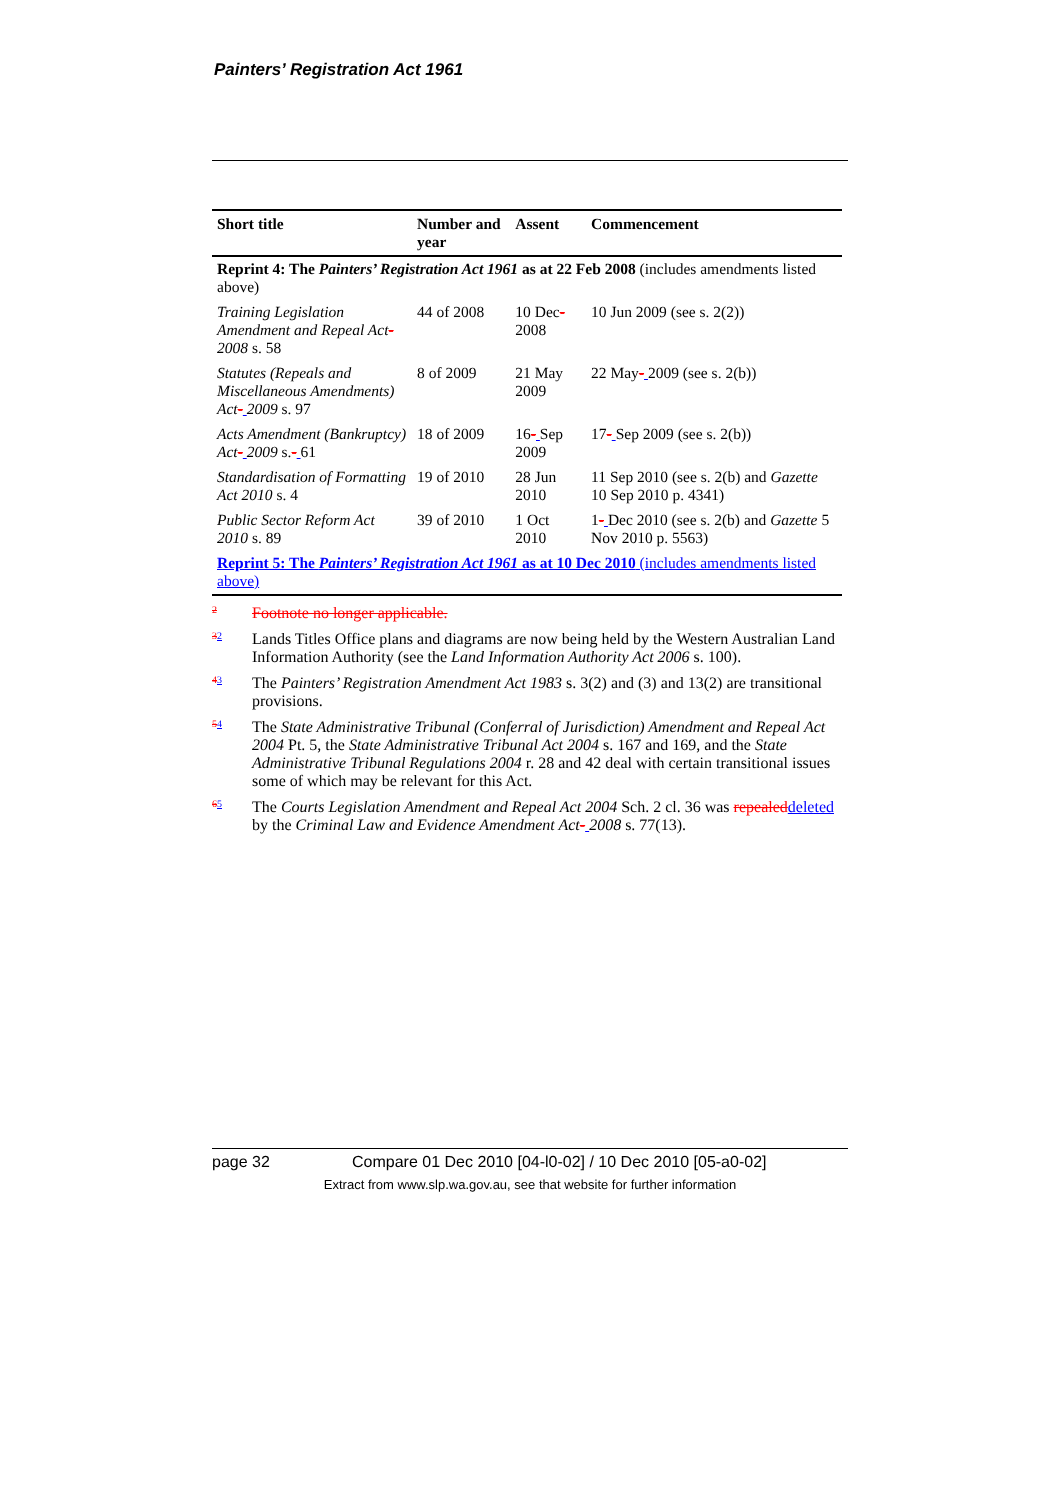Painters’ Registration Act 1961
| Short title | Number and year | Assent | Commencement |
| --- | --- | --- | --- |
| Reprint 4: The Painters’ Registration Act 1961 as at 22 Feb 2008 (includes amendments listed above) | | | |
| Training Legislation Amendment and Repeal Act - 2008 s. 58 | 44 of 2008 | 10 Dec - 2008 | 10 Jun 2009 (see s. 2(2)) |
| Statutes (Repeals and Miscellaneous Amendments) Act - 2009 s. 97 | 8 of 2009 | 21 May 2009 | 22 May - 2009 (see s. 2(b)) |
| Acts Amendment (Bankruptcy) Act - 2009 s. - 61 | 18 of 2009 | 16 - Sep 2009 | 17 - Sep 2009 (see s. 2(b)) |
| Standardisation of Formatting Act 2010 s. 4 | 19 of 2010 | 28 Jun 2010 | 11 Sep 2010 (see s. 2(b) and Gazette 10 Sep 2010 p. 4341) |
| Public Sector Reform Act 2010 s. 89 | 39 of 2010 | 1 Oct 2010 | 1 - Dec 2010 (see s. 2(b) and Gazette 5 Nov 2010 p. 5563) |
| Reprint 5: The Painters’ Registration Act 1961 as at 10 Dec 2010 (includes amendments listed above) | | | |
2 Footnote no longer applicable.
32 Lands Titles Office plans and diagrams are now being held by the Western Australian Land Information Authority (see the Land Information Authority Act 2006 s. 100).
43 The Painters’ Registration Amendment Act 1983 s. 3(2) and (3) and 13(2) are transitional provisions.
54 The State Administrative Tribunal (Conferral of Jurisdiction) Amendment and Repeal Act 2004 Pt. 5, the State Administrative Tribunal Act 2004 s. 167 and 169, and the State Administrative Tribunal Regulations 2004 r. 28 and 42 deal with certain transitional issues some of which may be relevant for this Act.
65 The Courts Legislation Amendment and Repeal Act 2004 Sch. 2 cl. 36 was repealed deleted by the Criminal Law and Evidence Amendment Act- 2008 s. 77(13).
page 32 Compare 01 Dec 2010 [04-l0-02] / 10 Dec 2010 [05-a0-02]
Extract from www.slp.wa.gov.au, see that website for further information